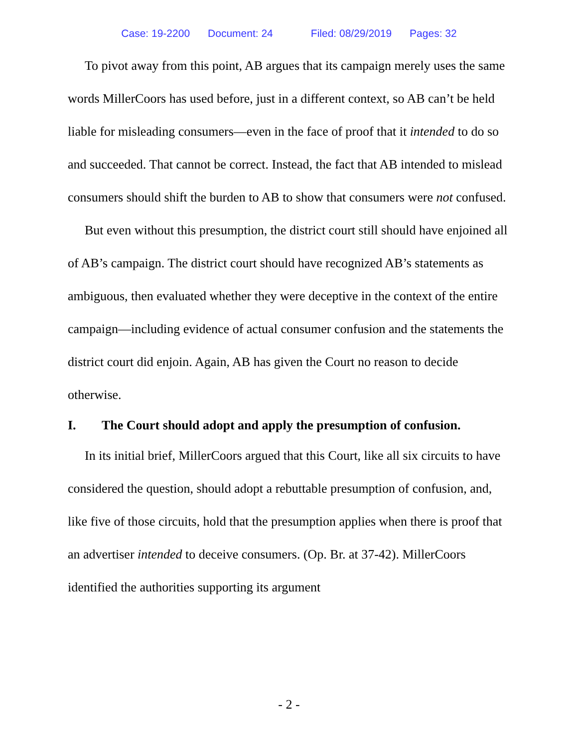Case: 19-2200 Document: 24 Filed: 08/29/2019 Pages: 32
To pivot away from this point, AB argues that its campaign merely uses the same words MillerCoors has used before, just in a different context, so AB can’t be held liable for misleading consumers—even in the face of proof that it intended to do so and succeeded. That cannot be correct. Instead, the fact that AB intended to mislead consumers should shift the burden to AB to show that consumers were not confused.
But even without this presumption, the district court still should have enjoined all of AB’s campaign. The district court should have recognized AB’s statements as ambiguous, then evaluated whether they were deceptive in the context of the entire campaign—including evidence of actual consumer confusion and the statements the district court did enjoin. Again, AB has given the Court no reason to decide otherwise.
I. The Court should adopt and apply the presumption of confusion.
In its initial brief, MillerCoors argued that this Court, like all six circuits to have considered the question, should adopt a rebuttable presumption of confusion, and, like five of those circuits, hold that the presumption applies when there is proof that an advertiser intended to deceive consumers. (Op. Br. at 37-42). MillerCoors identified the authorities supporting its argument
- 2 -